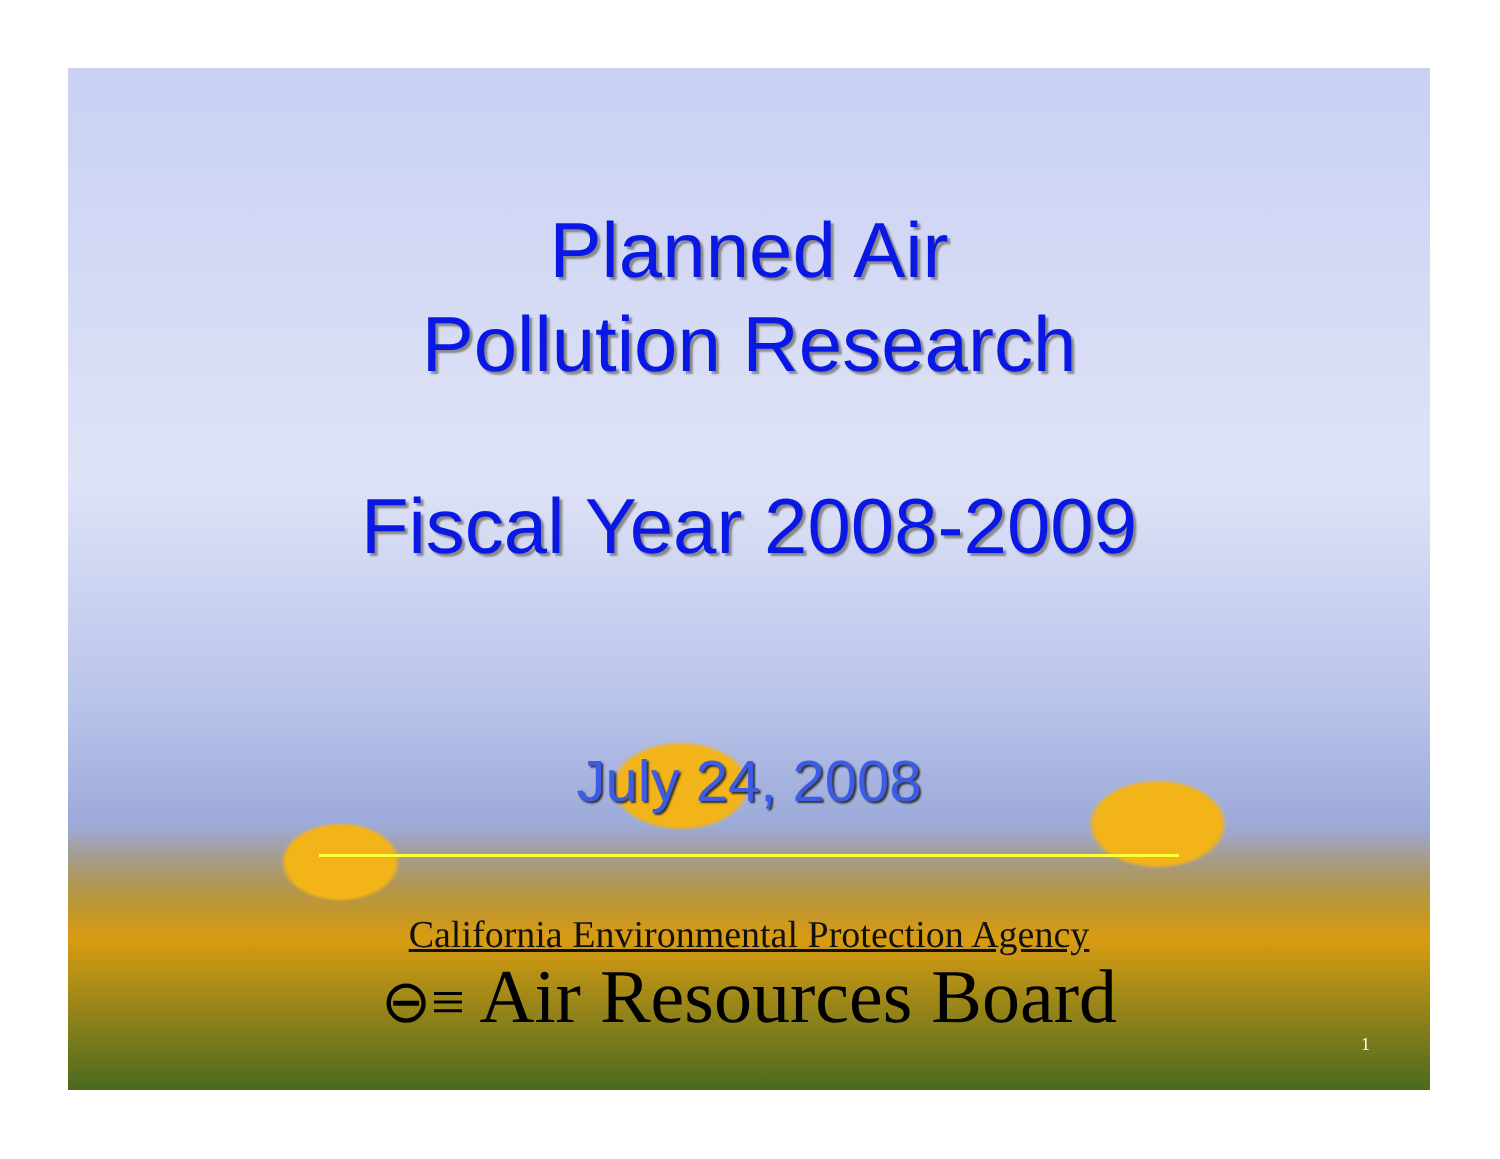Planned Air
Pollution Research
Fiscal Year 2008-2009
July 24, 2008
California Environmental Protection Agency
⊖≡ Air Resources Board
1